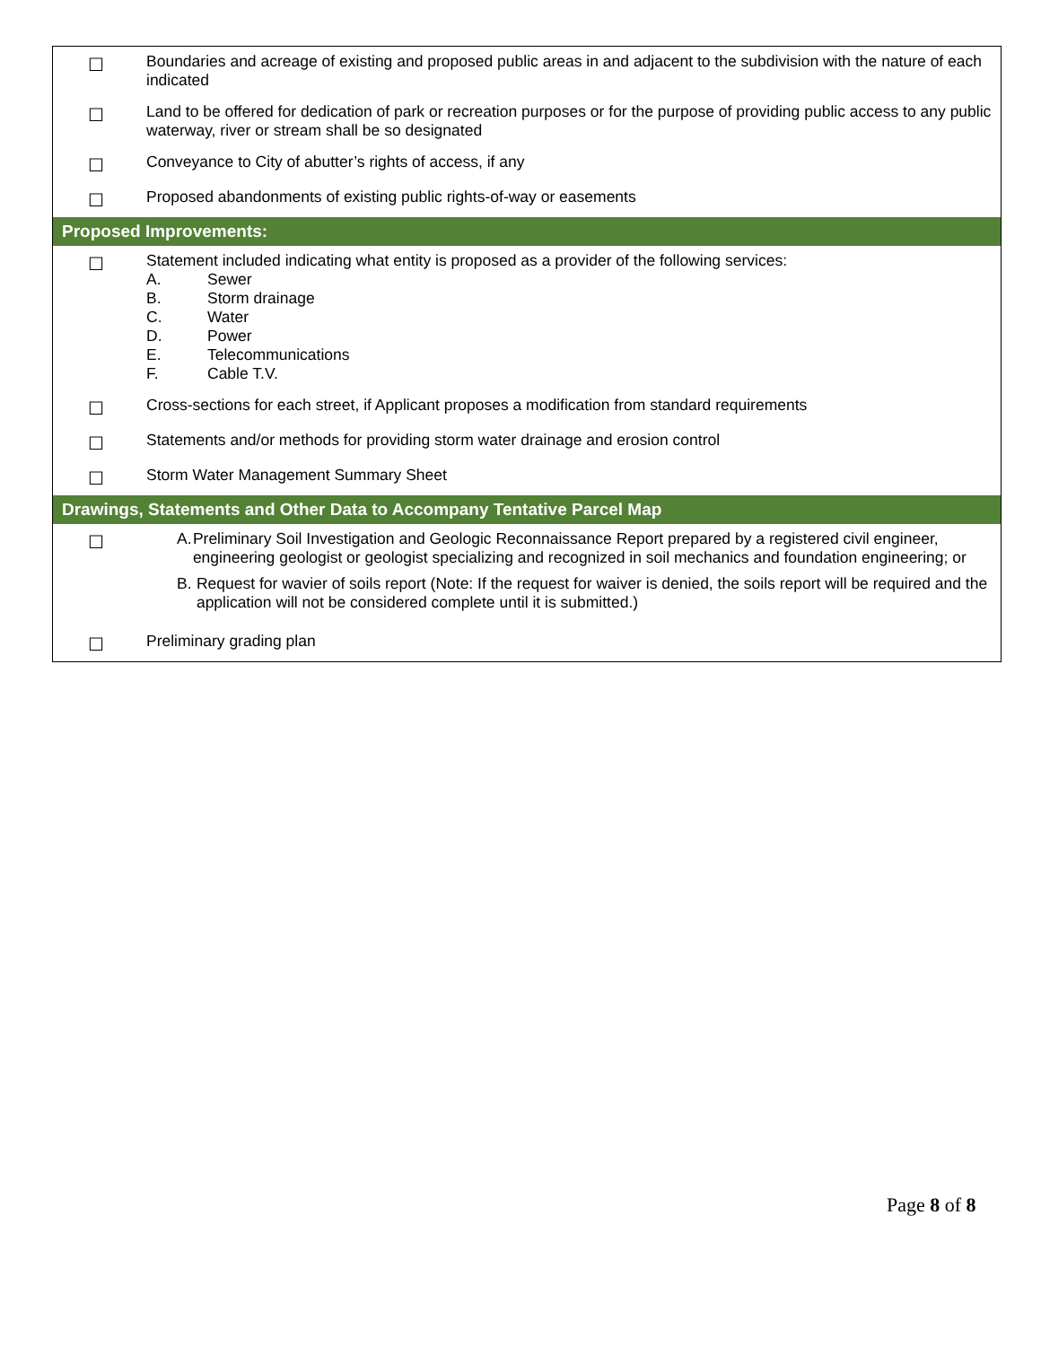| ☐ | Boundaries and acreage of existing and proposed public areas in and adjacent to the subdivision with the nature of each indicated |
| ☐ | Land to be offered for dedication of park or recreation purposes or for the purpose of providing public access to any public waterway, river or stream shall be so designated |
| ☐ | Conveyance to City of abutter’s rights of access, if any |
| ☐ | Proposed abandonments of existing public rights-of-way or easements |
| Proposed Improvements: | |
| ☐ | Statement included indicating what entity is proposed as a provider of the following services: A. Sewer B. Storm drainage C. Water D. Power E. Telecommunications F. Cable T.V. |
| ☐ | Cross-sections for each street, if Applicant proposes a modification from standard requirements |
| ☐ | Statements and/or methods for providing storm water drainage and erosion control |
| ☐ | Storm Water Management Summary Sheet |
| Drawings, Statements and Other Data to Accompany Tentative Parcel Map | |
| ☐ | A. Preliminary Soil Investigation and Geologic Reconnaissance Report prepared by a registered civil engineer, engineering geologist or geologist specializing and recognized in soil mechanics and foundation engineering; or B. Request for wavier of soils report (Note: If the request for waiver is denied, the soils report will be required and the application will not be considered complete until it is submitted.) |
| ☐ | Preliminary grading plan |
Page 8 of 8